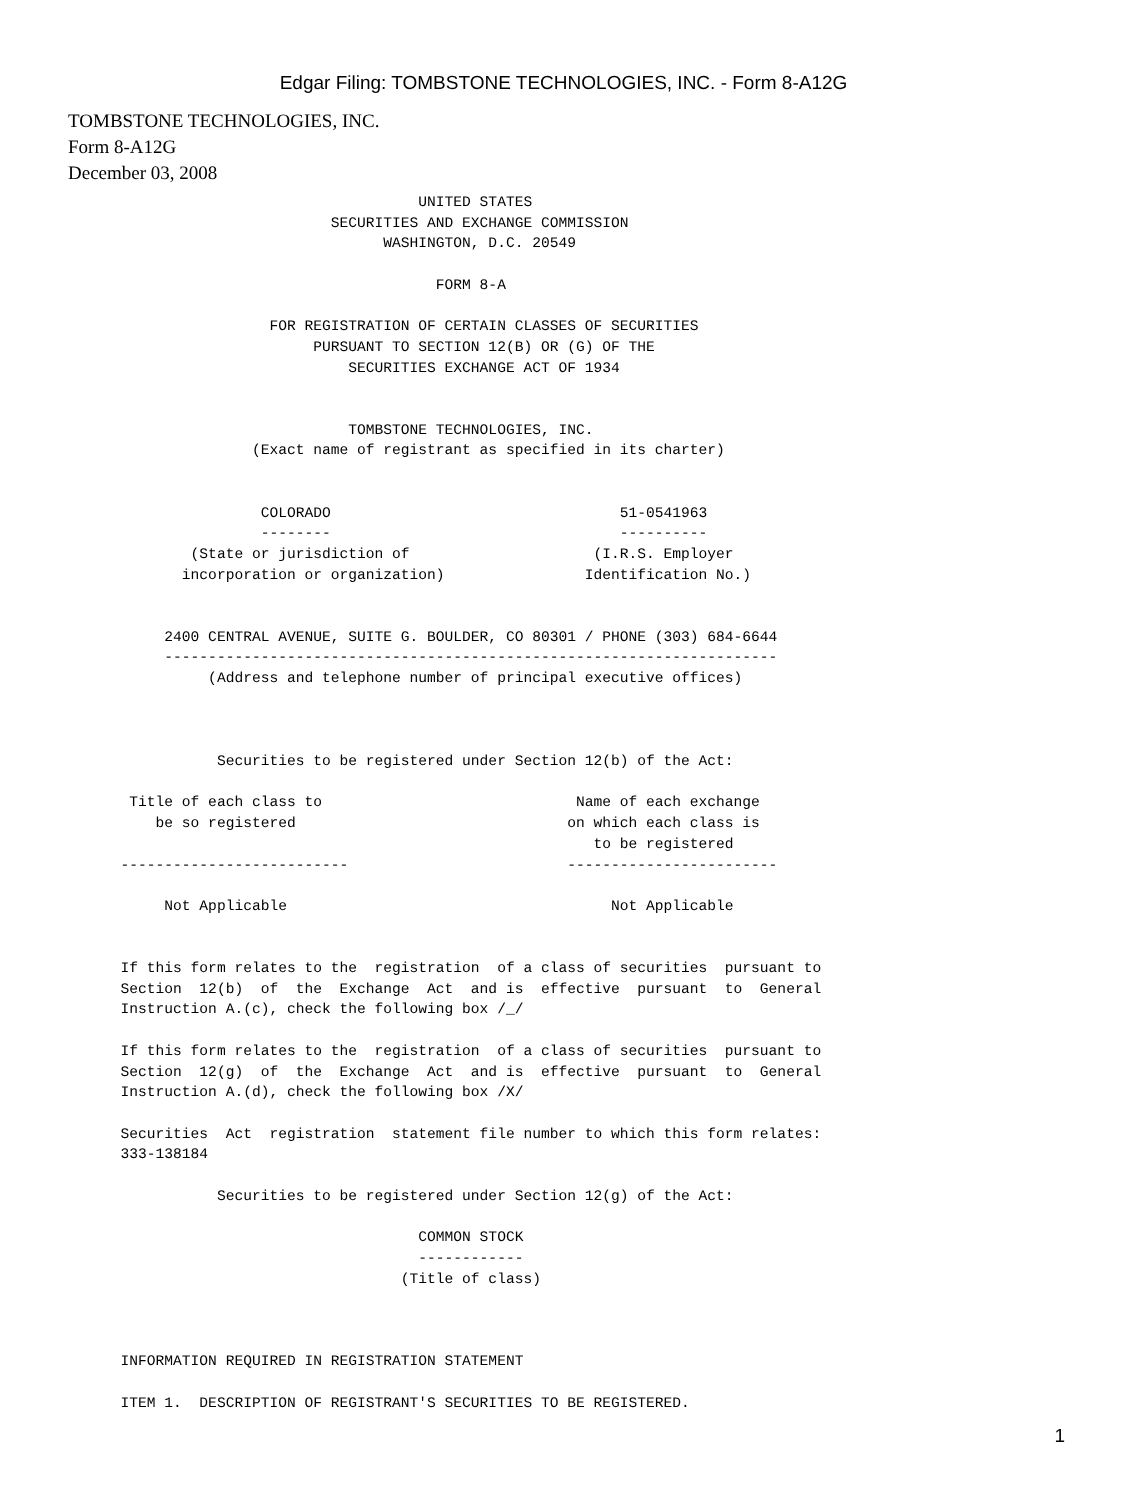Edgar Filing: TOMBSTONE TECHNOLOGIES, INC. - Form 8-A12G
TOMBSTONE TECHNOLOGIES, INC.
Form 8-A12G
December 03, 2008
                                        UNITED STATES
                              SECURITIES AND EXCHANGE COMMISSION
                                    WASHINGTON, D.C. 20549

                                          FORM 8-A

                       FOR REGISTRATION OF CERTAIN CLASSES OF SECURITIES
                            PURSUANT TO SECTION 12(B) OR (G) OF THE
                                SECURITIES EXCHANGE ACT OF 1934


                                TOMBSTONE TECHNOLOGIES, INC.
                     (Exact name of registrant as specified in its charter)


                      COLORADO                                 51-0541963
                      --------                                 ----------
              (State or jurisdiction of                     (I.R.S. Employer
             incorporation or organization)                Identification No.)


           2400 CENTRAL AVENUE, SUITE G. BOULDER, CO 80301 / PHONE (303) 684-6644
           ----------------------------------------------------------------------
                (Address and telephone number of principal executive offices)



                 Securities to be registered under Section 12(b) of the Act:

       Title of each class to                             Name of each exchange
          be so registered                               on which each class is
                                                            to be registered
      --------------------------                         ------------------------

           Not Applicable                                     Not Applicable


      If this form relates to the  registration  of a class of securities  pursuant to
      Section  12(b)  of  the  Exchange  Act  and is  effective  pursuant  to  General
      Instruction A.(c), check the following box /_/

      If this form relates to the  registration  of a class of securities  pursuant to
      Section  12(g)  of  the  Exchange  Act  and is  effective  pursuant  to  General
      Instruction A.(d), check the following box /X/

      Securities  Act  registration  statement file number to which this form relates:
      333-138184

                 Securities to be registered under Section 12(g) of the Act:

                                        COMMON STOCK
                                        ------------
                                      (Title of class)



      INFORMATION REQUIRED IN REGISTRATION STATEMENT

      ITEM 1.  DESCRIPTION OF REGISTRANT'S SECURITIES TO BE REGISTERED.
1